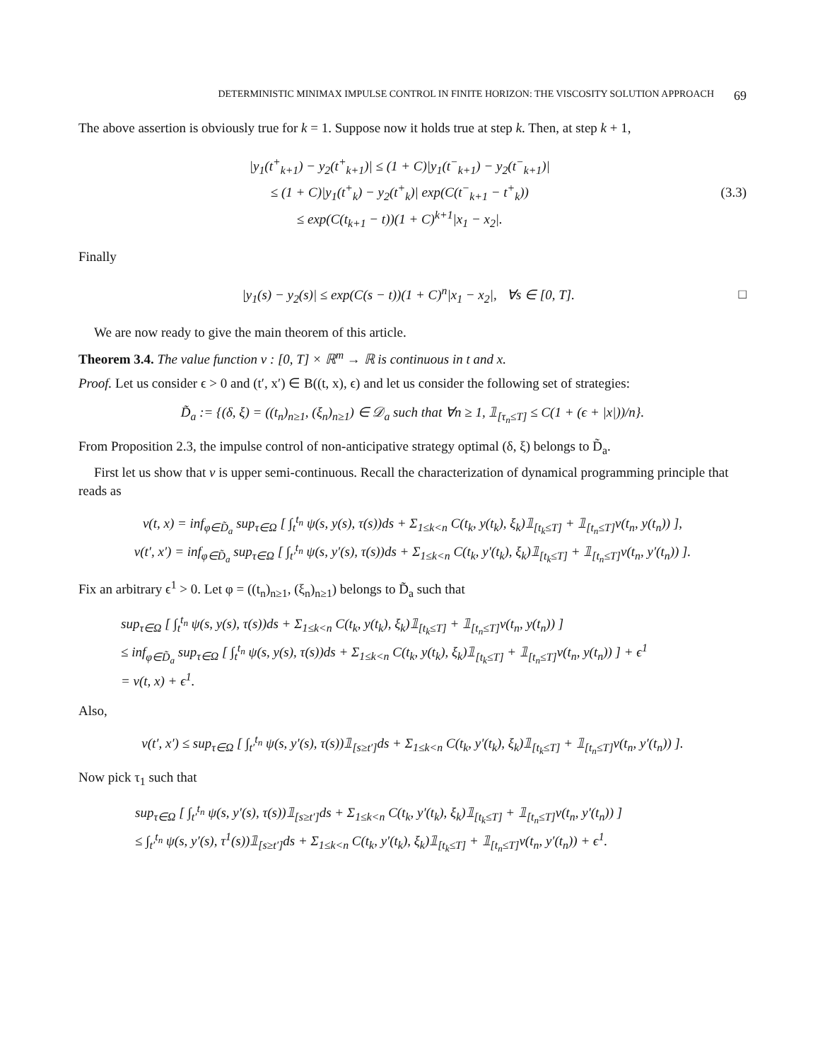DETERMINISTIC MINIMAX IMPULSE CONTROL IN FINITE HORIZON: THE VISCOSITY SOLUTION APPROACH 69
The above assertion is obviously true for k = 1. Suppose now it holds true at step k. Then, at step k + 1,
|y<sub>1</sub>(t<sup>+</sup><sub>k+1</sub>) − y<sub>2</sub>(t<sup>+</sup><sub>k+1</sub>)| ≤ (1 + C)|y<sub>1</sub>(t<sup>−</sup><sub>k+1</sub>) − y<sub>2</sub>(t<sup>−</sup><sub>k+1</sub>)|
≤ (1 + C)|y<sub>1</sub>(t<sup>+</sup><sub>k</sub>) − y<sub>2</sub>(t<sup>+</sup><sub>k</sub>)| exp(C(t<sup>−</sup><sub>k+1</sub> − t<sup>+</sup><sub>k</sub>))
≤ exp(C(t<sub>k+1</sub> − t))(1 + C)<sup>k+1</sup>|x<sub>1</sub> − x<sub>2</sub>|.
(3.3)
Finally
|y<sub>1</sub>(s) − y<sub>2</sub>(s)| ≤ exp(C(s − t))(1 + C)<sup>n</sup>|x<sub>1</sub> − x<sub>2</sub>|, ∀s ∈ [0, T].
□
We are now ready to give the main theorem of this article.
Theorem 3.4. The value function v : [0, T] × ℝ<sup>m</sup> → ℝ is continuous in t and x.
Proof. Let us consider ϵ > 0 and (t′, x′) ∈ B((t, x), ϵ) and let us consider the following set of strategies:
D̃<sub>a</sub> := {(δ, ξ) = ((t<sub>n</sub>)<sub>n≥1</sub>, (ξ<sub>n</sub>)<sub>n≥1</sub>) ∈ 𝒟<sub>a</sub> such that ∀n ≥ 1, 𝟙<sub>[τ<sub>n</sub>≤T]</sub> ≤ C(1 + (ϵ + |x|))/n}.
From Proposition 2.3, the impulse control of non-anticipative strategy optimal (δ, ξ) belongs to D̃<sub>a</sub>.
First let us show that v is upper semi-continuous. Recall the characterization of dynamical programming principle that reads as
v(t, x) = inf<sub>φ∈D̃<sub>a</sub></sub> sup<sub>τ∈Ω</sub> [ ∫<sub>t</sub><sup>t<sub>n</sub></sup> ψ(s, y(s), τ(s))ds + Σ<sub>1≤k<n</sub> C(t<sub>k</sub>, y(t<sub>k</sub>), ξ<sub>k</sub>)𝟙<sub>[t<sub>k</sub>≤T]</sub> + 𝟙<sub>[t<sub>n</sub>≤T]</sub>v(t<sub>n</sub>, y(t<sub>n</sub>)) ],
v(t′, x′) = inf<sub>φ∈D̃<sub>a</sub></sub> sup<sub>τ∈Ω</sub> [ ∫<sub>t′</sub><sup>t<sub>n</sub></sup> ψ(s, y′(s), τ(s))ds + Σ<sub>1≤k<n</sub> C(t<sub>k</sub>, y′(t<sub>k</sub>), ξ<sub>k</sub>)𝟙<sub>[t<sub>k</sub>≤T]</sub> + 𝟙<sub>[t<sub>n</sub>≤T]</sub>v(t<sub>n</sub>, y′(t<sub>n</sub>)) ].
Fix an arbitrary ϵ<sup>1</sup> > 0. Let φ = ((t<sub>n</sub>)<sub>n≥1</sub>, (ξ<sub>n</sub>)<sub>n≥1</sub>) belongs to D̃<sub>a</sub> such that
sup<sub>τ∈Ω</sub> [ ∫<sub>t</sub><sup>t<sub>n</sub></sup> ψ(s, y(s), τ(s))ds + Σ<sub>1≤k<n</sub> C(t<sub>k</sub>, y(t<sub>k</sub>), ξ<sub>k</sub>)𝟙<sub>[t<sub>k</sub>≤T]</sub> + 𝟙<sub>[t<sub>n</sub>≤T]</sub>v(t<sub>n</sub>, y(t<sub>n</sub>)) ]
≤ inf<sub>φ∈D̃<sub>a</sub></sub> sup<sub>τ∈Ω</sub> [ ∫<sub>t</sub><sup>t<sub>n</sub></sup> ψ(s, y(s), τ(s))ds + Σ<sub>1≤k<n</sub> C(t<sub>k</sub>, y(t<sub>k</sub>), ξ<sub>k</sub>)𝟙<sub>[t<sub>k</sub>≤T]</sub> + 𝟙<sub>[t<sub>n</sub>≤T]</sub>v(t<sub>n</sub>, y(t<sub>n</sub>)) ] + ϵ<sup>1</sup>
= v(t, x) + ϵ<sup>1</sup>.
Also,
v(t′, x′) ≤ sup<sub>τ∈Ω</sub> [ ∫<sub>t′</sub><sup>t<sub>n</sub></sup> ψ(s, y′(s), τ(s))𝟙<sub>[s≥t′]</sub>ds + Σ<sub>1≤k<n</sub> C(t<sub>k</sub>, y′(t<sub>k</sub>), ξ<sub>k</sub>)𝟙<sub>[t<sub>k</sub>≤T]</sub> + 𝟙<sub>[t<sub>n</sub>≤T]</sub>v(t<sub>n</sub>, y′(t<sub>n</sub>)) ].
Now pick τ<sub>1</sub> such that
sup<sub>τ∈Ω</sub> [ ∫<sub>t′</sub><sup>t<sub>n</sub></sup> ψ(s, y′(s), τ(s))𝟙<sub>[s≥t′]</sub>ds + Σ<sub>1≤k<n</sub> C(t<sub>k</sub>, y′(t<sub>k</sub>), ξ<sub>k</sub>)𝟙<sub>[t<sub>k</sub>≤T]</sub> + 𝟙<sub>[t<sub>n</sub>≤T]</sub>v(t<sub>n</sub>, y′(t<sub>n</sub>)) ]
≤ ∫<sub>t′</sub><sup>t<sub>n</sub></sup> ψ(s, y′(s), τ<sup>1</sup>(s))𝟙<sub>[s≥t′]</sub>ds + Σ<sub>1≤k<n</sub> C(t<sub>k</sub>, y′(t<sub>k</sub>), ξ<sub>k</sub>)𝟙<sub>[t<sub>k</sub>≤T]</sub> + 𝟙<sub>[t<sub>n</sub>≤T]</sub>v(t<sub>n</sub>, y′(t<sub>n</sub>)) + ϵ<sup>1</sup>.